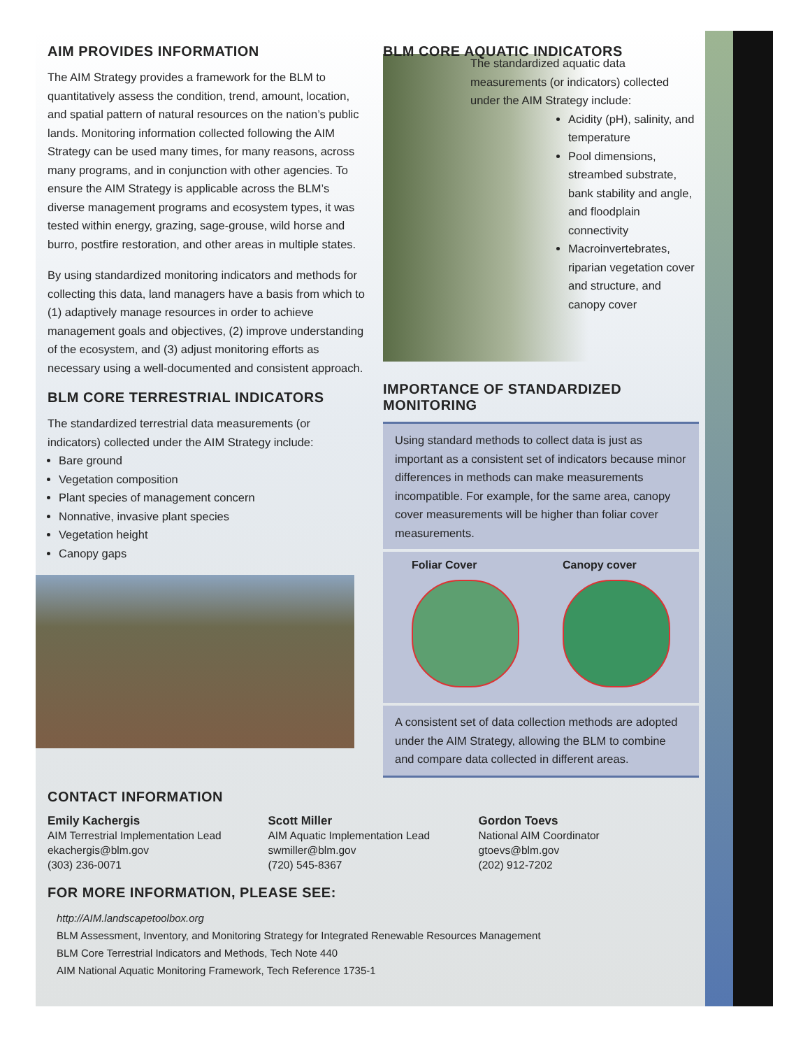AIM PROVIDES INFORMATION
The AIM Strategy provides a framework for the BLM to quantitatively assess the condition, trend, amount, location, and spatial pattern of natural resources on the nation’s public lands. Monitoring information collected following the AIM Strategy can be used many times, for many reasons, across many programs, and in conjunction with other agencies. To ensure the AIM Strategy is applicable across the BLM’s diverse management programs and ecosystem types, it was tested within energy, grazing, sage-grouse, wild horse and burro, postfire restoration, and other areas in multiple states.
By using standardized monitoring indicators and methods for collecting this data, land managers have a basis from which to (1) adaptively manage resources in order to achieve management goals and objectives, (2) improve understanding of the ecosystem, and (3) adjust monitoring efforts as necessary using a well-documented and consistent approach.
BLM CORE TERRESTRIAL INDICATORS
The standardized terrestrial data measurements (or indicators) collected under the AIM Strategy include:
Bare ground
Vegetation composition
Plant species of management concern
Nonnative, invasive plant species
Vegetation height
Canopy gaps
BLM CORE AQUATIC INDICATORS
The standardized aquatic data measurements (or indicators) collected under the AIM Strategy include:
Acidity (pH), salinity, and temperature
Pool dimensions, streambed substrate, bank stability and angle, and floodplain connectivity
Macroinvertebrates, riparian vegetation cover and structure, and canopy cover
IMPORTANCE OF STANDARDIZED MONITORING
Using standard methods to collect data is just as important as a consistent set of indicators because minor differences in methods can make measurements incompatible. For example, for the same area, canopy cover measurements will be higher than foliar cover measurements.
Foliar Cover Canopy cover
A consistent set of data collection methods are adopted under the AIM Strategy, allowing the BLM to combine and compare data collected in different areas.
CONTACT INFORMATION
Emily Kachergis
AIM Terrestrial Implementation Lead
ekachergis@blm.gov
(303) 236-0071
Scott Miller
AIM Aquatic Implementation Lead
swmiller@blm.gov
(720) 545-8367
Gordon Toevs
National AIM Coordinator
gtoevs@blm.gov
(202) 912-7202
FOR MORE INFORMATION, PLEASE SEE:
http://AIM.landscapetoolbox.org
BLM Assessment, Inventory, and Monitoring Strategy for Integrated Renewable Resources Management
BLM Core Terrestrial Indicators and Methods, Tech Note 440
AIM National Aquatic Monitoring Framework, Tech Reference 1735-1